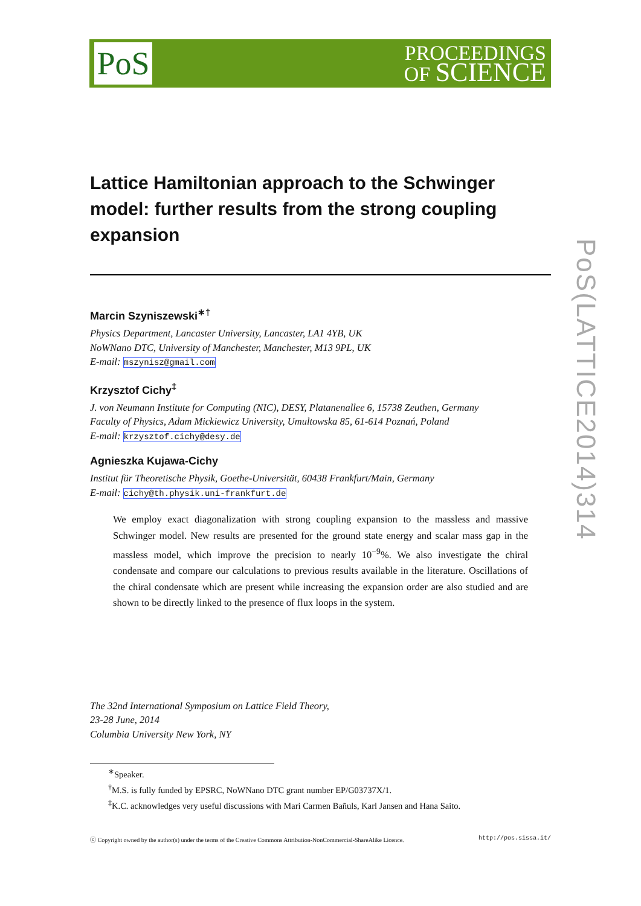PoS(LATTICE2014)314
PoS
PROCEEDINGS
OF SCIENCE
Lattice Hamiltonian approach to the Schwinger model: further results from the strong coupling expansion
Marcin Szyniszewski<sup>∗†</sup>
Physics Department, Lancaster University, Lancaster, LA1 4YB, UK
NoWNano DTC, University of Manchester, Manchester, M13 9PL, UK
E-mail: mszynisz@gmail.com
Krzysztof Cichy<sup>‡</sup>
J. von Neumann Institute for Computing (NIC), DESY, Platanenallee 6, 15738 Zeuthen, Germany
Faculty of Physics, Adam Mickiewicz University, Umultowska 85, 61-614 Poznań, Poland
E-mail: krzysztof.cichy@desy.de
Agnieszka Kujawa-Cichy
Institut für Theoretische Physik, Goethe-Universität, 60438 Frankfurt/Main, Germany
E-mail: cichy@th.physik.uni-frankfurt.de
We employ exact diagonalization with strong coupling expansion to the massless and massive Schwinger model. New results are presented for the ground state energy and scalar mass gap in the massless model, which improve the precision to nearly 10<sup>−9</sup>%. We also investigate the chiral condensate and compare our calculations to previous results available in the literature. Oscillations of the chiral condensate which are present while increasing the expansion order are also studied and are shown to be directly linked to the presence of flux loops in the system.
The 32nd International Symposium on Lattice Field Theory,
23-28 June, 2014
Columbia University New York, NY
<sup>∗</sup>Speaker.
<sup>†</sup> M.S. is fully funded by EPSRC, NoWNano DTC grant number EP/G03737X/1.
<sup>‡</sup> K.C. acknowledges very useful discussions with Mari Carmen Bañuls, Karl Jansen and Hana Saito.
ⓒ Copyright owned by the author(s) under the terms of the Creative Commons Attribution-NonCommercial-ShareAlike Licence. http://pos.sissa.it/